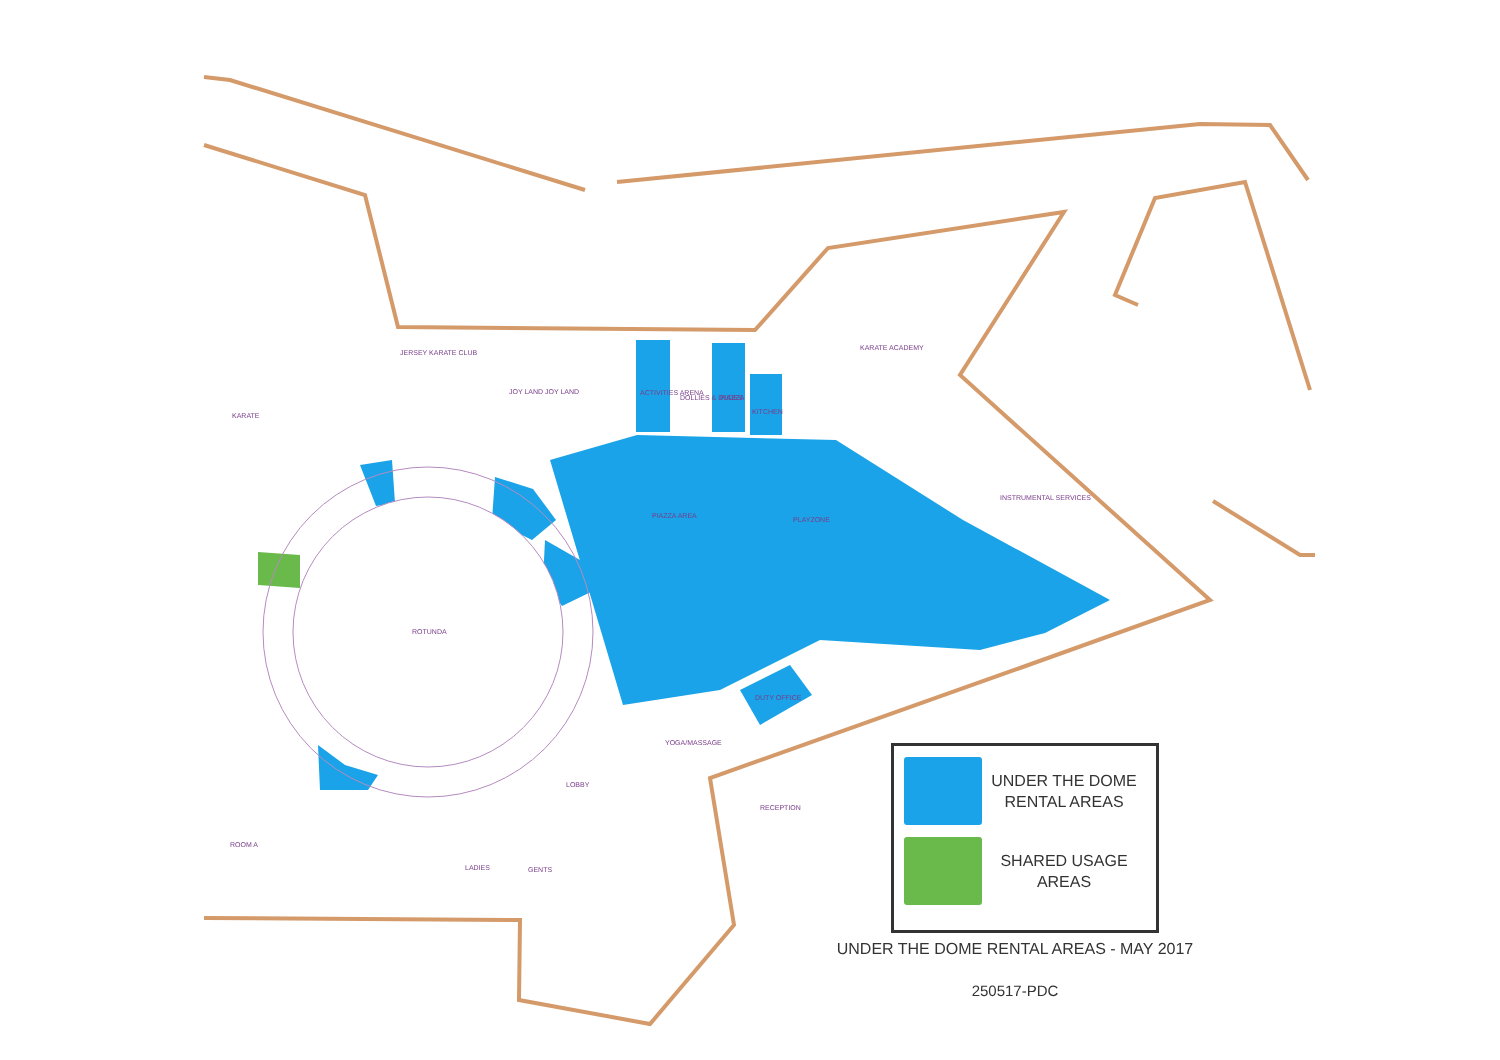ROTUNDA
PIAZZA AREA
PLAYZONE
INSTRUMENTAL SERVICES
JERSEY KARATE CLUB
KARATE
JOY LAND
JOY LAND
ACTIVITIES ARENA
DOLLIES & DUDES
PIAZZA
KITCHEN
KARATE ACADEMY
ROOM A
LADIES
GENTS
LOBBY
RECEPTION
YOGA/MASSAGE
DUTY OFFICE
UNDER THE DOME
RENTAL AREAS
SHARED USAGE
AREAS
UNDER THE DOME RENTAL AREAS - MAY 2017
250517-PDC